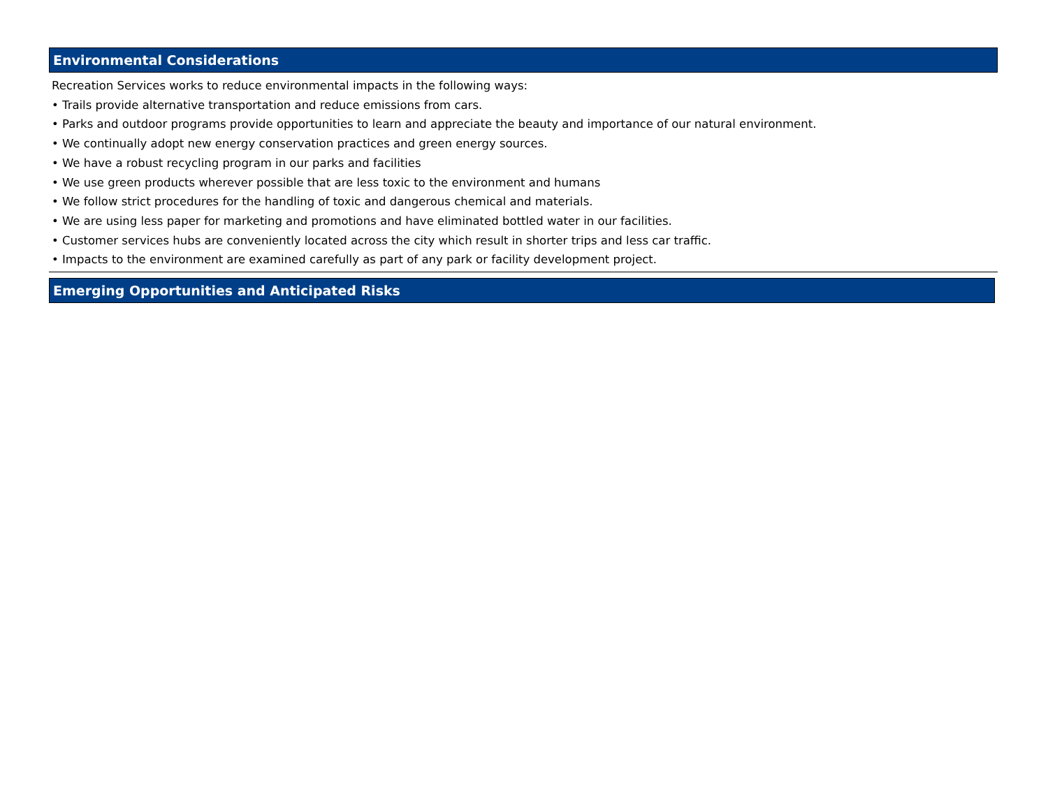Environmental Considerations
Recreation Services works to reduce environmental impacts in the following ways:
• Trails provide alternative transportation and reduce emissions from cars.
• Parks and outdoor programs provide opportunities to learn and appreciate the beauty and importance of our natural environment.
• We continually adopt new energy conservation practices and green energy sources.
• We have a robust recycling program in our parks and facilities
• We use green products wherever possible that are less toxic to the environment and humans
• We follow strict procedures for the handling of toxic and dangerous chemical and materials.
• We are using less paper for marketing and promotions and have eliminated bottled water in our facilities.
• Customer services hubs are conveniently located across the city which result in shorter trips and less car traffic.
• Impacts to the environment are examined carefully as part of any park or facility development project.
Emerging Opportunities and Anticipated Risks